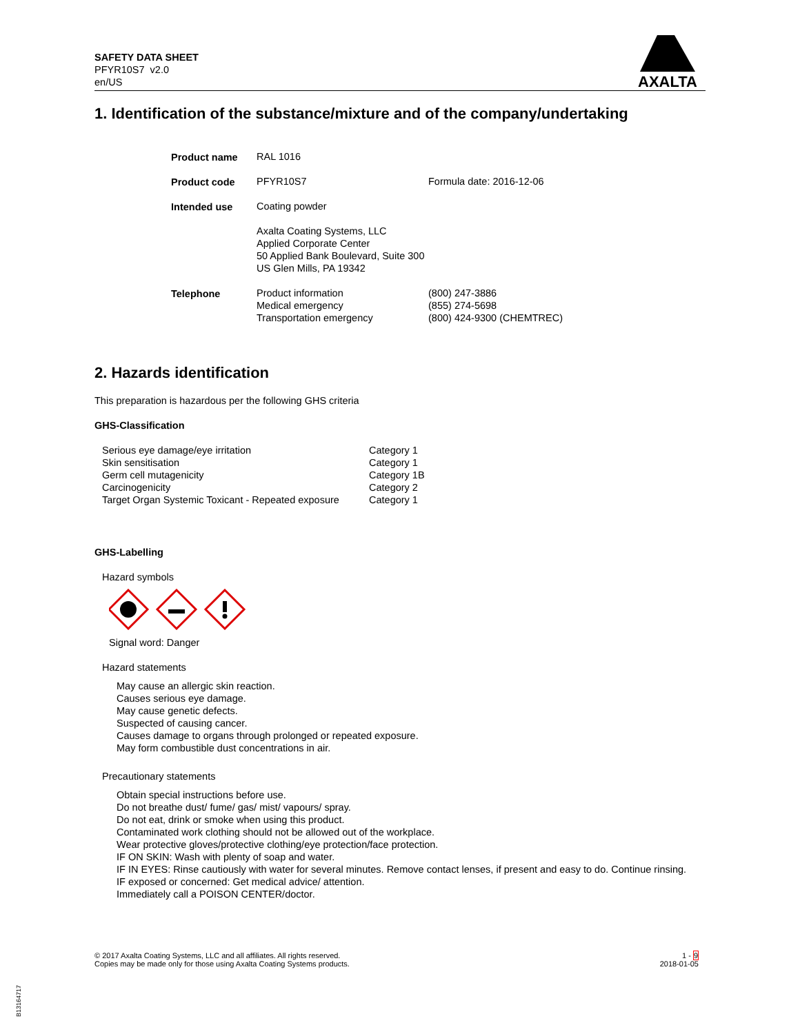SAFETY DATA SHEET
PFYR10S7 v2.0
en/US
AXALTA
1. Identification of the substance/mixture and of the company/undertaking
| Product name | RAL 1016 | |
| Product code | PFYR10S7 | Formula date: 2016-12-06 |
| Intended use | Coating powder | |
| | Axalta Coating Systems, LLC Applied Corporate Center 50 Applied Bank Boulevard, Suite 300 US Glen Mills, PA 19342 | |
| Telephone | Product information Medical emergency Transportation emergency | (800) 247-3886 (855) 274-5698 (800) 424-9300 (CHEMTREC) |
2. Hazards identification
This preparation is hazardous per the following GHS criteria
GHS-Classification
| Serious eye damage/eye irritation | Category 1 |
| Skin sensitisation | Category 1 |
| Germ cell mutagenicity | Category 1B |
| Carcinogenicity | Category 2 |
| Target Organ Systemic Toxicant - Repeated exposure | Category 1 |
GHS-Labelling
Hazard symbols
Signal word: Danger
Hazard statements
May cause an allergic skin reaction.
Causes serious eye damage.
May cause genetic defects.
Suspected of causing cancer.
Causes damage to organs through prolonged or repeated exposure.
May form combustible dust concentrations in air.
Precautionary statements
Obtain special instructions before use.
Do not breathe dust/ fume/ gas/ mist/ vapours/ spray.
Do not eat, drink or smoke when using this product.
Contaminated work clothing should not be allowed out of the workplace.
Wear protective gloves/protective clothing/eye protection/face protection.
IF ON SKIN: Wash with plenty of soap and water.
IF IN EYES: Rinse cautiously with water for several minutes. Remove contact lenses, if present and easy to do. Continue rinsing.
IF exposed or concerned: Get medical advice/ attention.
Immediately call a POISON CENTER/doctor.
© 2017 Axalta Coating Systems, LLC and all affiliates. All rights reserved.
Copies may be made only for those using Axalta Coating Systems products.
1 - 9
2018-01-05
B13164717